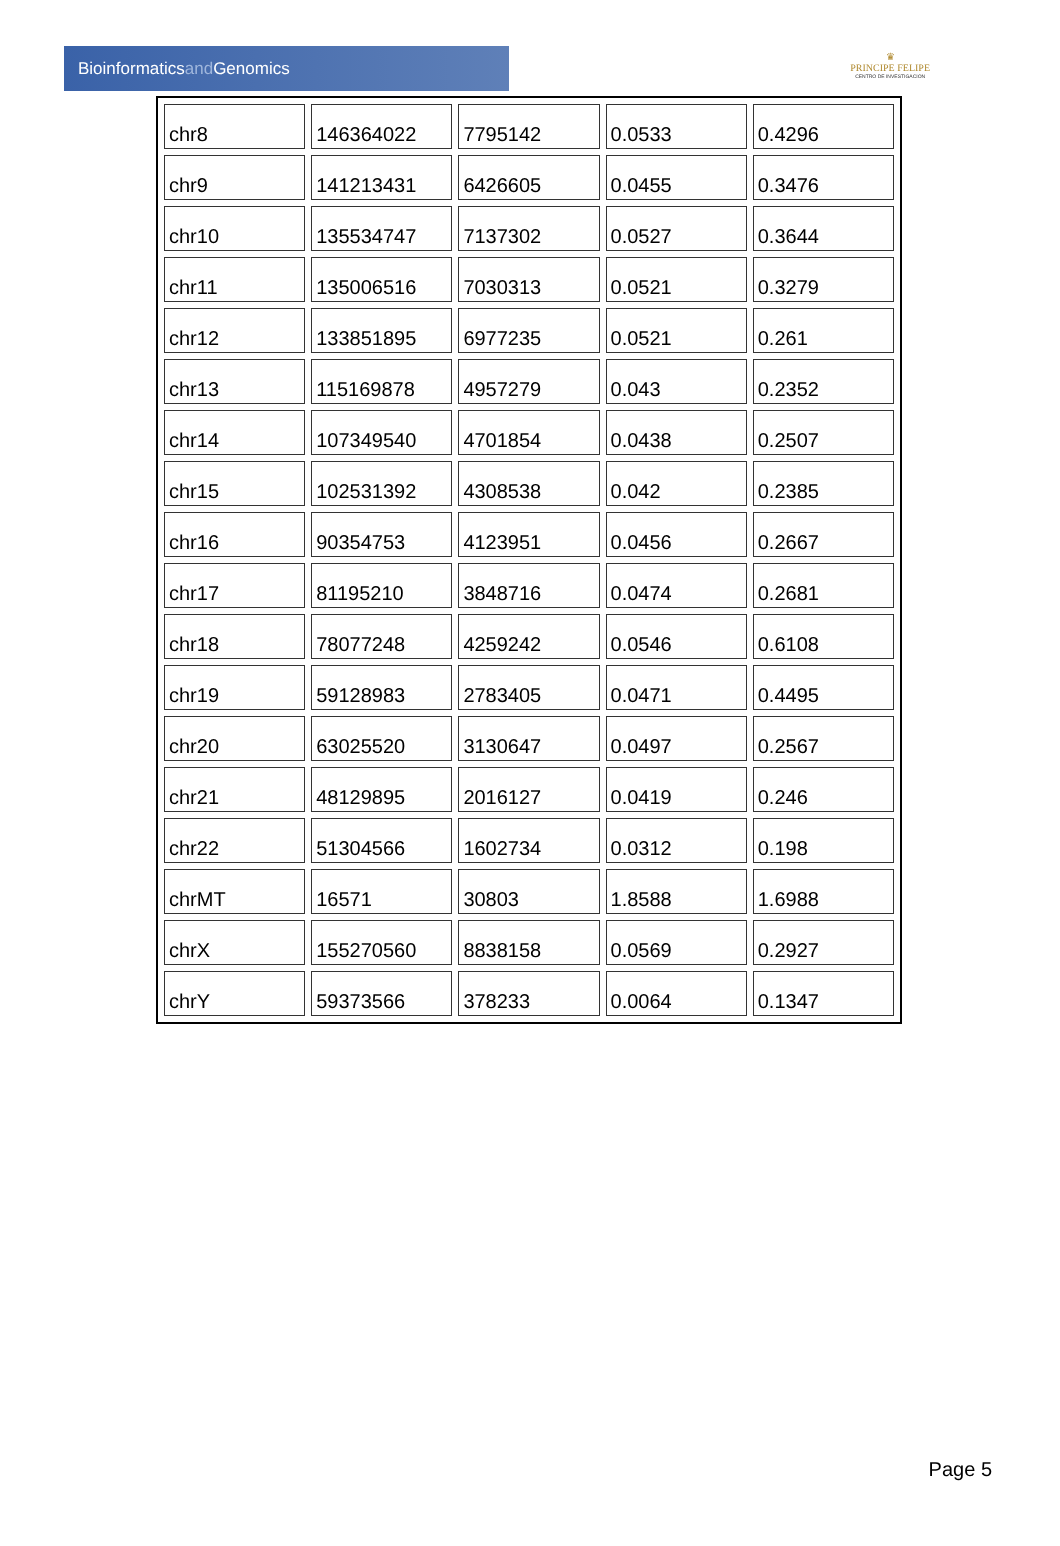Bioinformaticsand Genomics
♛
PRINCIPE FELIPE
CENTRO DE INVESTIGACION
| chr8 | 146364022 | 7795142 | 0.0533 | 0.4296 |
| chr9 | 141213431 | 6426605 | 0.0455 | 0.3476 |
| chr10 | 135534747 | 7137302 | 0.0527 | 0.3644 |
| chr11 | 135006516 | 7030313 | 0.0521 | 0.3279 |
| chr12 | 133851895 | 6977235 | 0.0521 | 0.261 |
| chr13 | 115169878 | 4957279 | 0.043 | 0.2352 |
| chr14 | 107349540 | 4701854 | 0.0438 | 0.2507 |
| chr15 | 102531392 | 4308538 | 0.042 | 0.2385 |
| chr16 | 90354753 | 4123951 | 0.0456 | 0.2667 |
| chr17 | 81195210 | 3848716 | 0.0474 | 0.2681 |
| chr18 | 78077248 | 4259242 | 0.0546 | 0.6108 |
| chr19 | 59128983 | 2783405 | 0.0471 | 0.4495 |
| chr20 | 63025520 | 3130647 | 0.0497 | 0.2567 |
| chr21 | 48129895 | 2016127 | 0.0419 | 0.246 |
| chr22 | 51304566 | 1602734 | 0.0312 | 0.198 |
| chrMT | 16571 | 30803 | 1.8588 | 1.6988 |
| chrX | 155270560 | 8838158 | 0.0569 | 0.2927 |
| chrY | 59373566 | 378233 | 0.0064 | 0.1347 |
Page 5